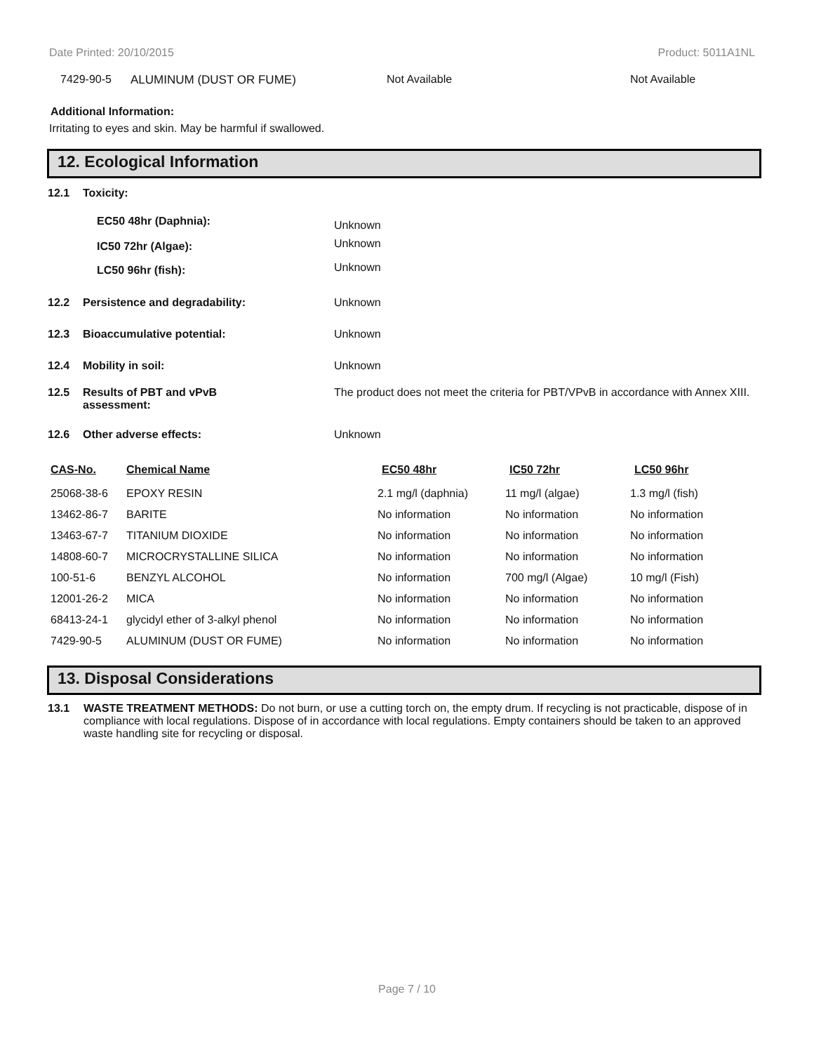Date Printed: 20/10/2015 Product: 5011A1NL
| 7429-90-5 | ALUMINUM (DUST OR FUME) | Not Available | Not Available |
Additional Information:
Irritating to eyes and skin. May be harmful if swallowed.
12. Ecological Information
| 12.1 | Toxicity: | |
| | EC50 48hr (Daphnia): | Unknown |
| | IC50 72hr (Algae): | Unknown |
| | LC50 96hr (fish): | Unknown |
| 12.2 | Persistence and degradability: | Unknown |
| 12.3 | Bioaccumulative potential: | Unknown |
| 12.4 | Mobility in soil: | Unknown |
| 12.5 | Results of PBT and vPvB assessment: | The product does not meet the criteria for PBT/VPvB in accordance with Annex XIII. |
| 12.6 | Other adverse effects: | Unknown |
| CAS-No. | Chemical Name | EC50 48hr | IC50 72hr | LC50 96hr |
| 25068-38-6 | EPOXY RESIN | 2.1 mg/l (daphnia) | 11 mg/l (algae) | 1.3 mg/l (fish) |
| 13462-86-7 | BARITE | No information | No information | No information |
| 13463-67-7 | TITANIUM DIOXIDE | No information | No information | No information |
| 14808-60-7 | MICROCRYSTALLINE SILICA | No information | No information | No information |
| 100-51-6 | BENZYL ALCOHOL | No information | 700 mg/l (Algae) | 10 mg/l (Fish) |
| 12001-26-2 | MICA | No information | No information | No information |
| 68413-24-1 | glycidyl ether of 3-alkyl phenol | No information | No information | No information |
| 7429-90-5 | ALUMINUM (DUST OR FUME) | No information | No information | No information |
13. Disposal Considerations
13.1 WASTE TREATMENT METHODS: Do not burn, or use a cutting torch on, the empty drum. If recycling is not practicable, dispose of in compliance with local regulations. Dispose of in accordance with local regulations. Empty containers should be taken to an approved waste handling site for recycling or disposal.
Page 7 / 10